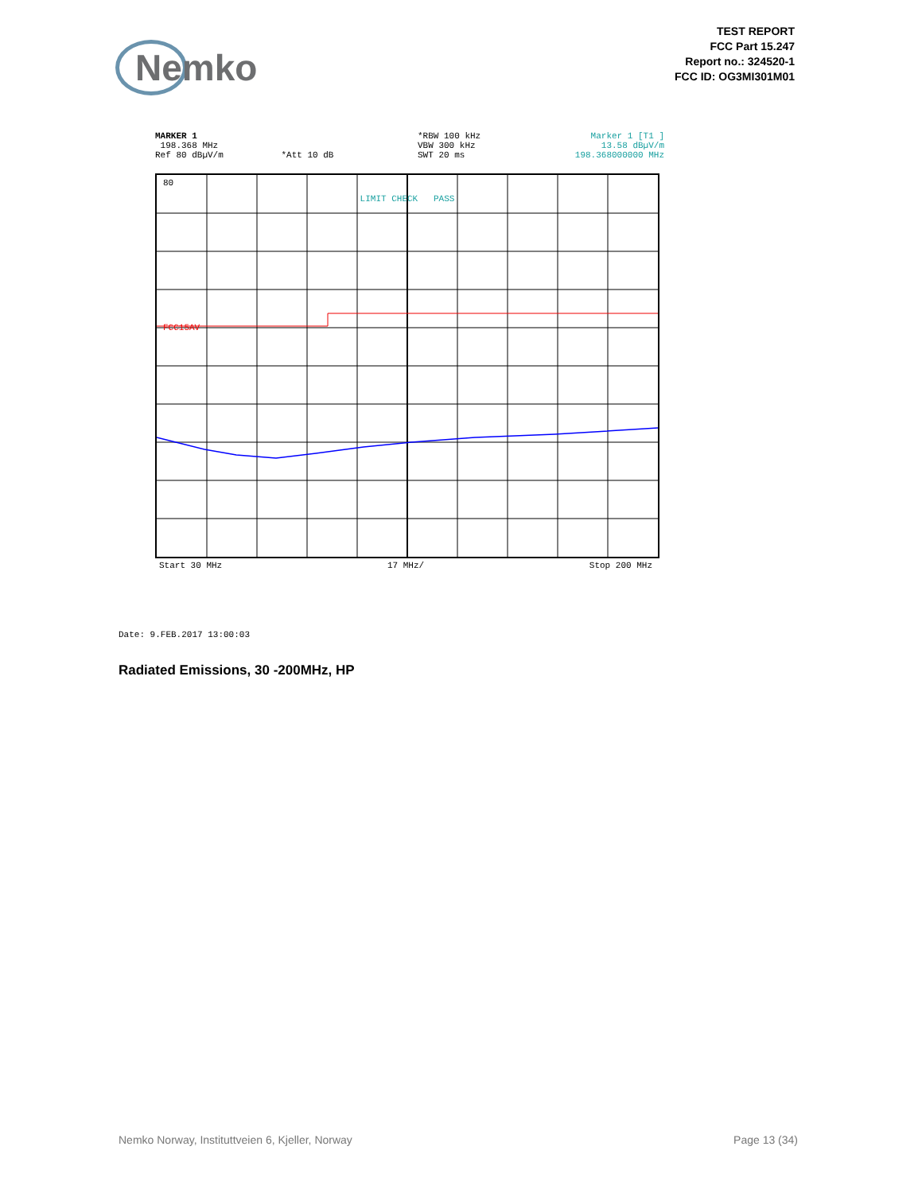Nemko
TEST REPORT
FCC Part 15.247
Report no.: 324520-1
FCC ID: OG3MI301M01
MARKER 1
198.368 MHz
Ref 80 dBµV/m *Att 10 dB
*RBW 100 kHz
VBW 300 kHz
SWT 20 ms
Marker 1 [T1 ]
13.58 dBµV/m
198.368000000 MHz
80
LIMIT CHECK PASS
FCC15AV
Start 30 MHz 17 MHz/ Stop 200 MHz
Date: 9.FEB.2017 13:00:03
Radiated Emissions, 30 -200MHz, HP
Nemko Norway, Instituttveien 6, Kjeller, Norway Page 13 (34)